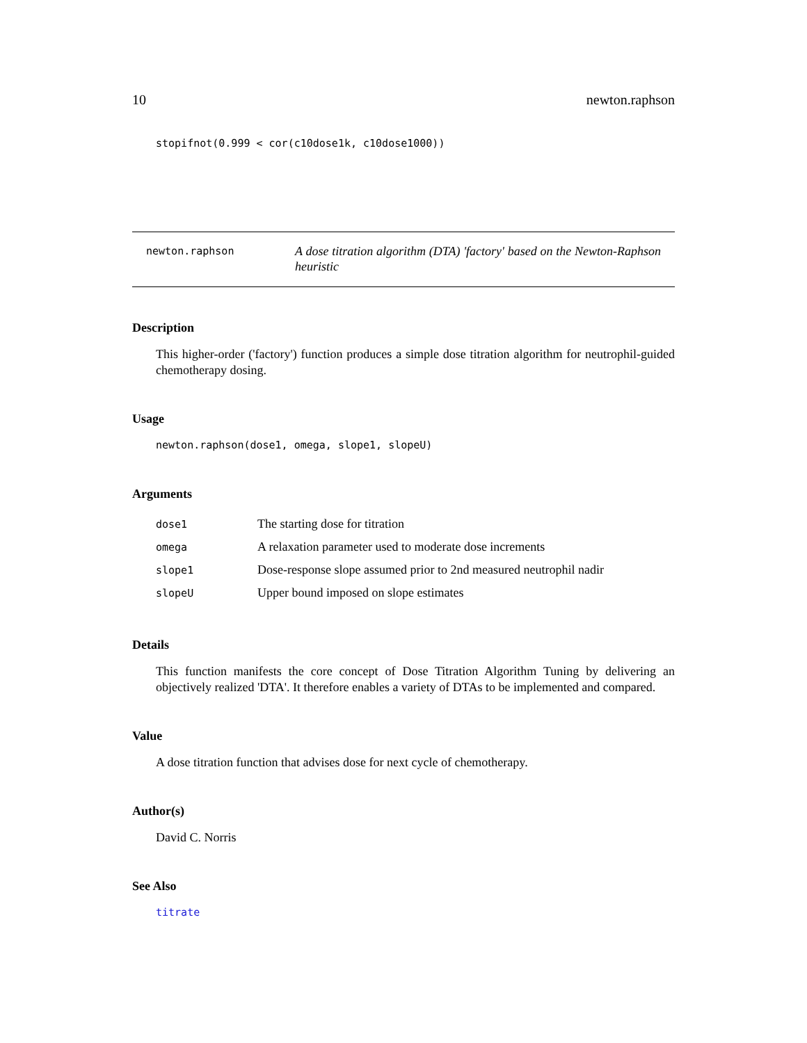10 newton.raphson
stopifnot(0.999 < cor(c10dose1k, c10dose1000))
newton.raphson
A dose titration algorithm (DTA) 'factory' based on the Newton-Raphson heuristic
Description
This higher-order ('factory') function produces a simple dose titration algorithm for neutrophil-guided chemotherapy dosing.
Usage
newton.raphson(dose1, omega, slope1, slopeU)
Arguments
| dose1 | The starting dose for titration |
| omega | A relaxation parameter used to moderate dose increments |
| slope1 | Dose-response slope assumed prior to 2nd measured neutrophil nadir |
| slopeU | Upper bound imposed on slope estimates |
Details
This function manifests the core concept of Dose Titration Algorithm Tuning by delivering an objectively realized 'DTA'. It therefore enables a variety of DTAs to be implemented and compared.
Value
A dose titration function that advises dose for next cycle of chemotherapy.
Author(s)
David C. Norris
See Also
titrate